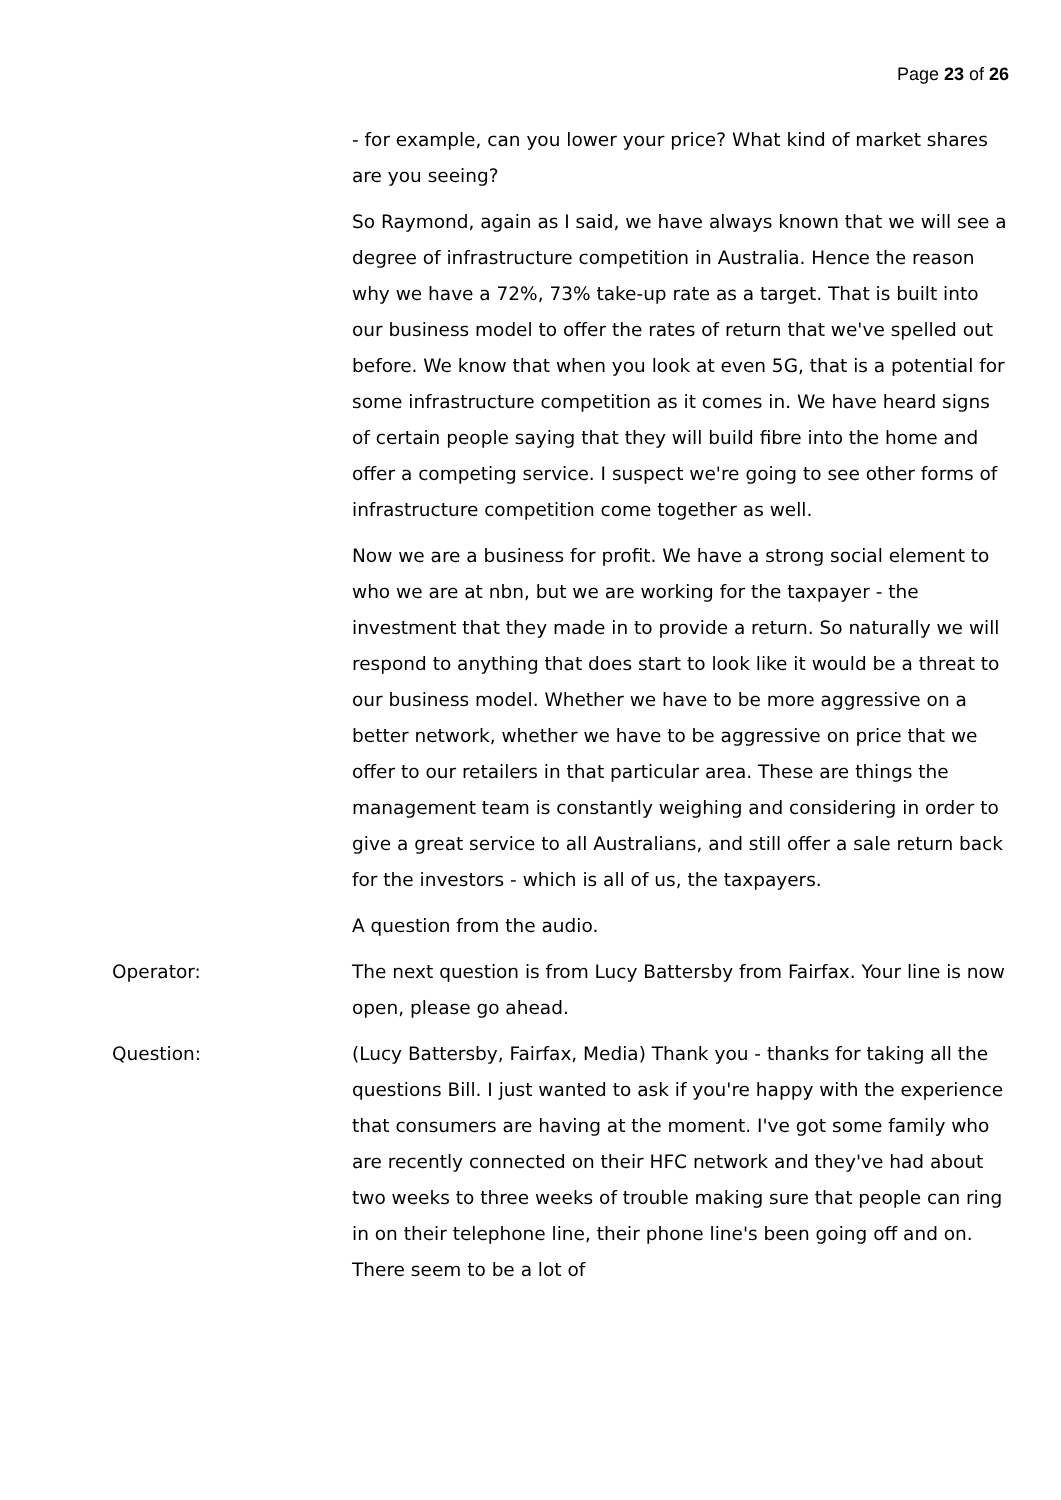Page 23 of 26
- for example, can you lower your price? What kind of market shares are you seeing?
So Raymond, again as I said, we have always known that we will see a degree of infrastructure competition in Australia. Hence the reason why we have a 72%, 73% take-up rate as a target. That is built into our business model to offer the rates of return that we've spelled out before. We know that when you look at even 5G, that is a potential for some infrastructure competition as it comes in. We have heard signs of certain people saying that they will build fibre into the home and offer a competing service. I suspect we're going to see other forms of infrastructure competition come together as well.
Now we are a business for profit. We have a strong social element to who we are at nbn, but we are working for the taxpayer - the investment that they made in to provide a return. So naturally we will respond to anything that does start to look like it would be a threat to our business model. Whether we have to be more aggressive on a better network, whether we have to be aggressive on price that we offer to our retailers in that particular area. These are things the management team is constantly weighing and considering in order to give a great service to all Australians, and still offer a sale return back for the investors - which is all of us, the taxpayers.
A question from the audio.
Operator: The next question is from Lucy Battersby from Fairfax. Your line is now open, please go ahead.
Question: (Lucy Battersby, Fairfax, Media) Thank you - thanks for taking all the questions Bill. I just wanted to ask if you're happy with the experience that consumers are having at the moment. I've got some family who are recently connected on their HFC network and they've had about two weeks to three weeks of trouble making sure that people can ring in on their telephone line, their phone line's been going off and on. There seem to be a lot of